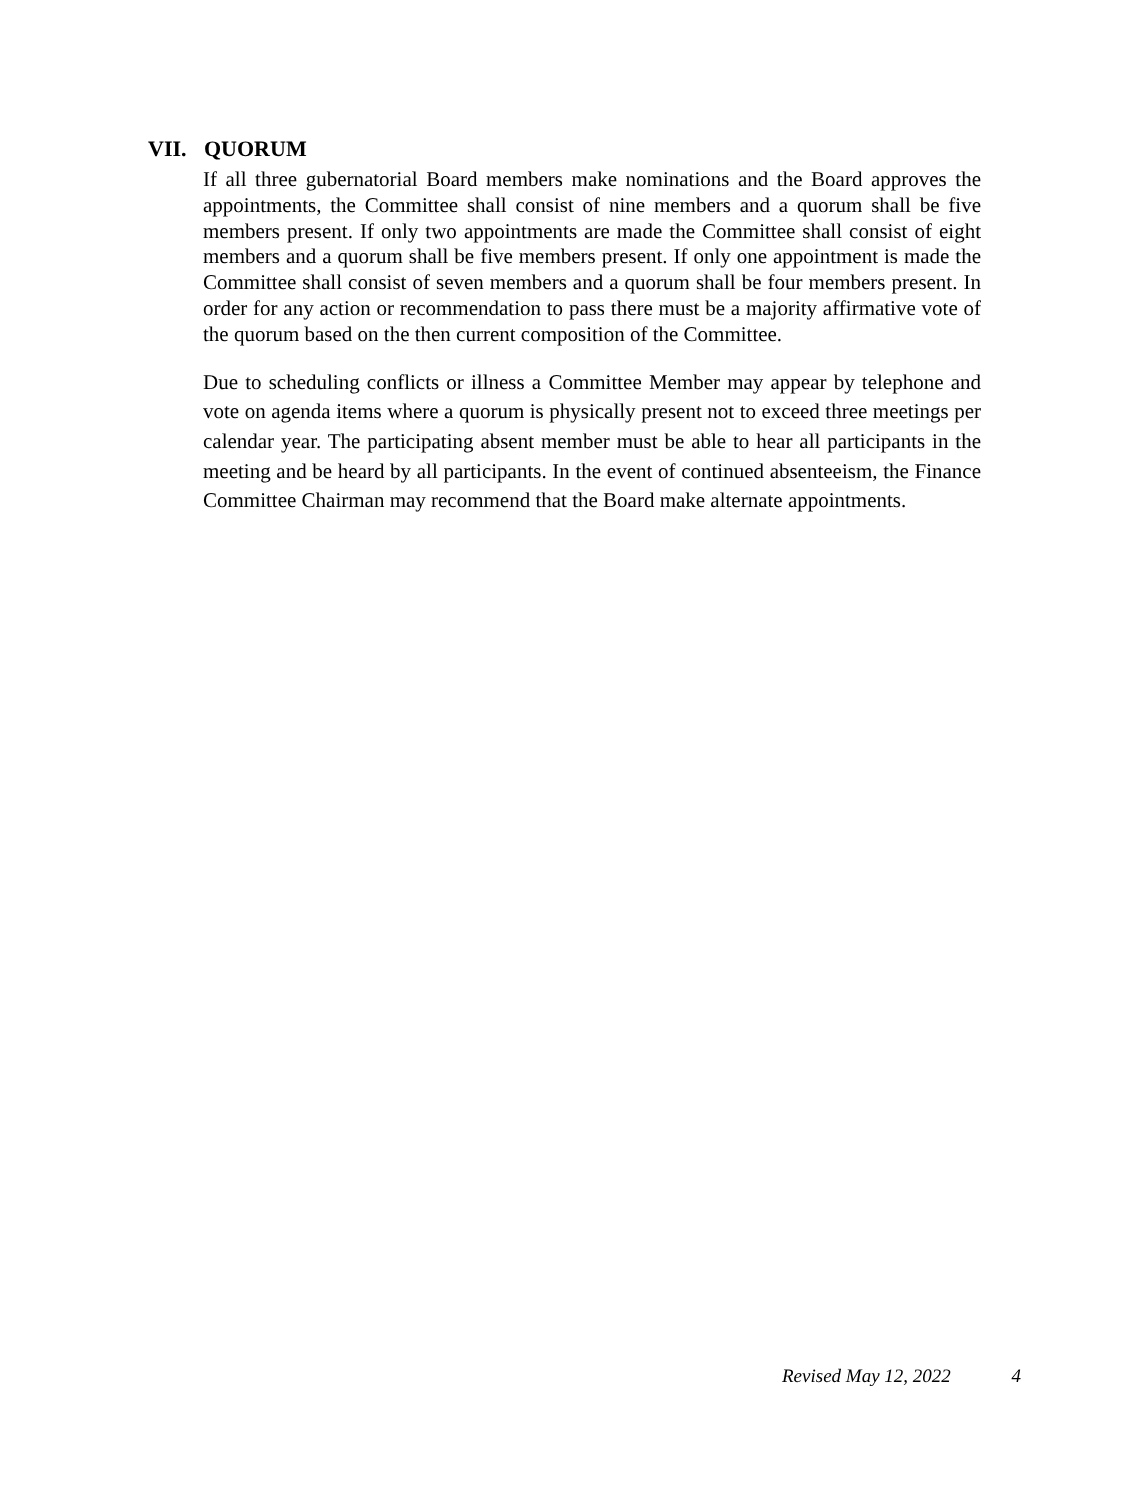VII. QUORUM
If all three gubernatorial Board members make nominations and the Board approves the appointments, the Committee shall consist of nine members and a quorum shall be five members present. If only two appointments are made the Committee shall consist of eight members and a quorum shall be five members present. If only one appointment is made the Committee shall consist of seven members and a quorum shall be four members present. In order for any action or recommendation to pass there must be a majority affirmative vote of the quorum based on the then current composition of the Committee.
Due to scheduling conflicts or illness a Committee Member may appear by telephone and vote on agenda items where a quorum is physically present not to exceed three meetings per calendar year. The participating absent member must be able to hear all participants in the meeting and be heard by all participants. In the event of continued absenteeism, the Finance Committee Chairman may recommend that the Board make alternate appointments.
Revised May 12, 2022 4